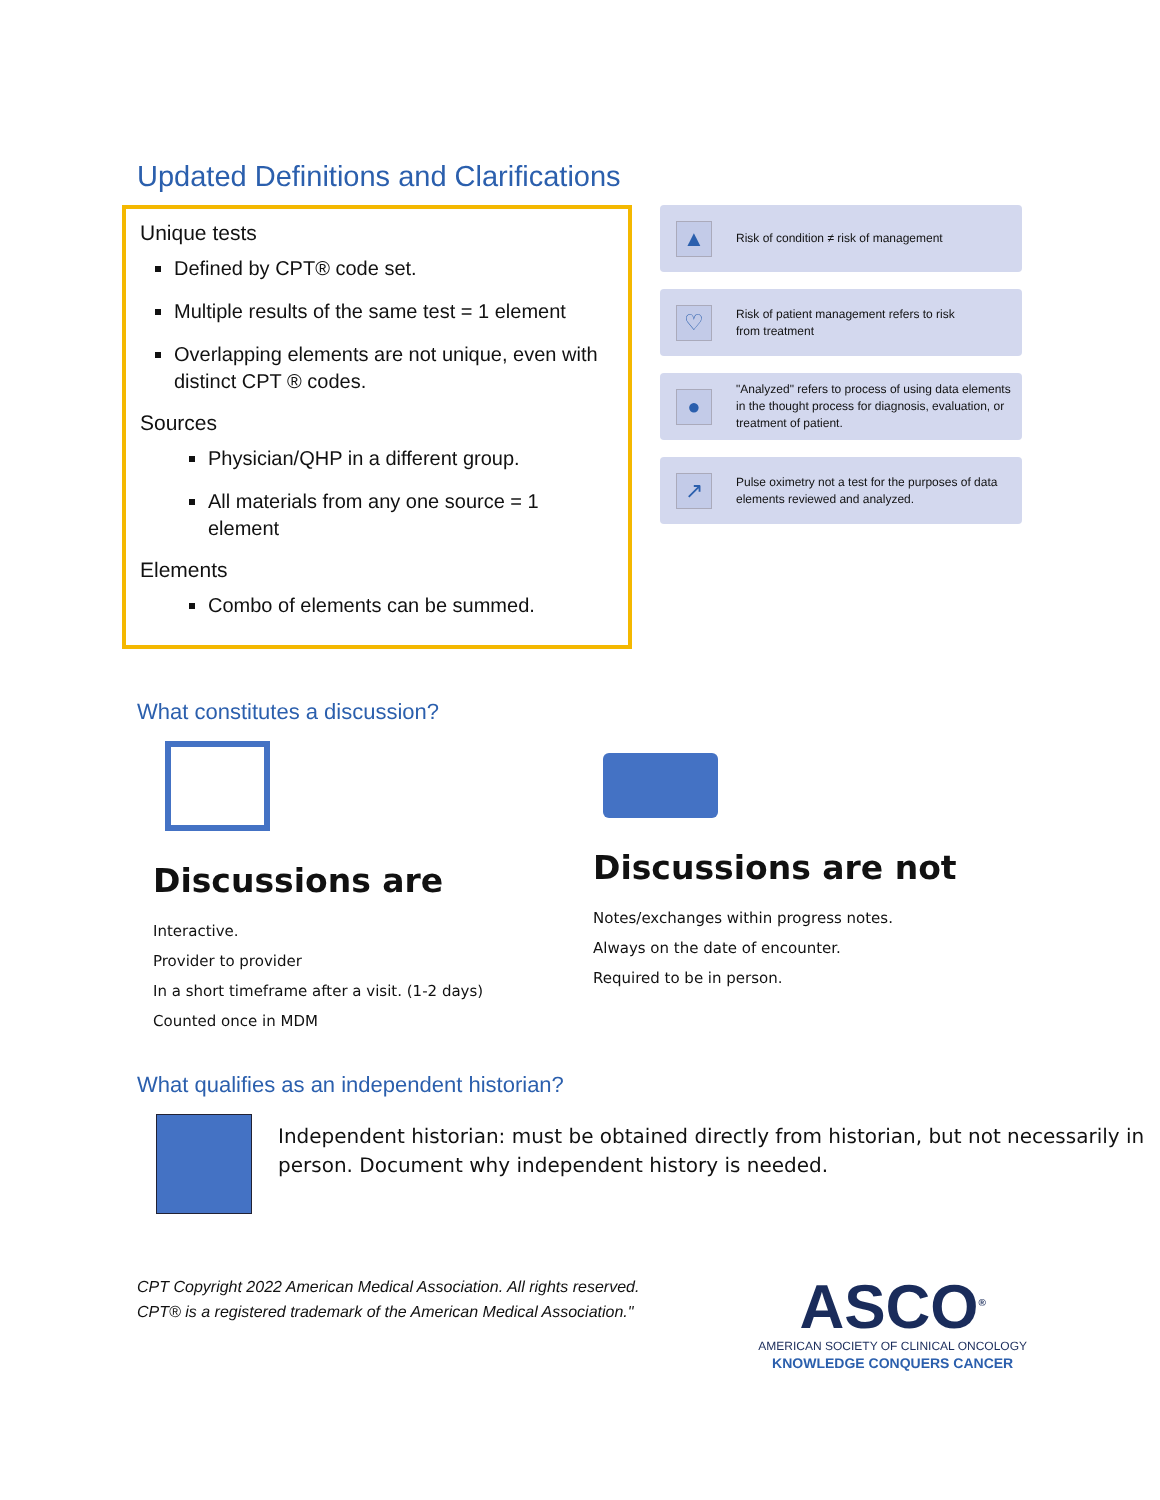Updated Definitions and Clarifications
Unique tests
Defined by CPT® code set.
Multiple results of the same test = 1 element
Overlapping elements are not unique, even with distinct CPT ® codes.
Sources
Physician/QHP in a different group.
All materials from any one source = 1 element
Elements
Combo of elements can be summed.
▲
Risk of condition ≠ risk of management
♡
Risk of patient management refers to risk
from treatment
●
"Analyzed" refers to process of using data elements in the thought process for diagnosis, evaluation, or treatment of patient.
↗
Pulse oximetry not a test for the purposes of data elements reviewed and analyzed.
What constitutes a discussion?
Discussions are
Interactive.
Provider to provider
In a short timeframe after a visit. (1-2 days)
Counted once in MDM
Discussions are not
Notes/exchanges within progress notes.
Always on the date of encounter.
Required to be in person.
What qualifies as an independent historian?
Independent historian: must be obtained directly from historian, but not necessarily in person. Document why independent history is needed.
CPT Copyright 2022 American Medical Association. All rights reserved.
CPT® is a registered trademark of the American Medical Association."
ASCO<sup>®</sup>
AMERICAN SOCIETY OF CLINICAL ONCOLOGY
KNOWLEDGE CONQUERS CANCER